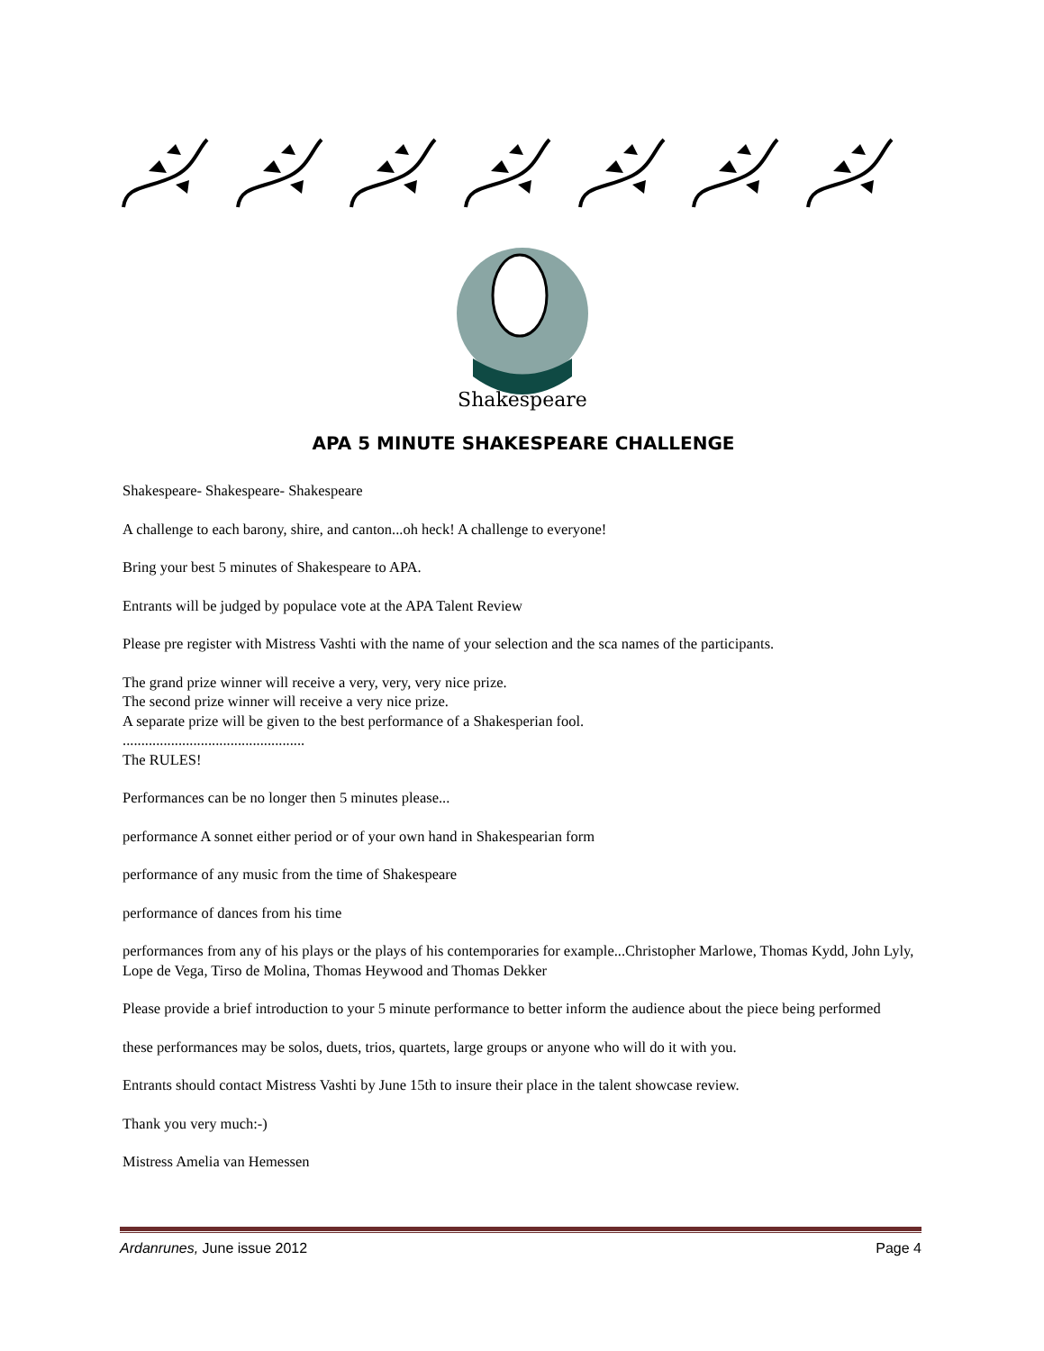Shakespeare
APA 5 MINUTE SHAKESPEARE CHALLENGE
Shakespeare- Shakespeare- Shakespeare
A challenge to each barony, shire, and canton...oh heck! A challenge to everyone!
Bring your best 5 minutes of Shakespeare to APA.
Entrants will be judged by populace vote at the APA Talent Review
Please pre register with Mistress Vashti with the name of your selection and the sca names of the participants.
The grand prize winner will receive a very, very, very nice prize.
The second prize winner will receive a very nice prize.
A separate prize will be given to the best performance of a Shakesperian fool.
.................................................
The RULES!
Performances can be no longer then 5 minutes please...
performance A sonnet either period or of your own hand in Shakespearian form
performance of any music from the time of Shakespeare
performance of dances from his time
performances from any of his plays or the plays of his contemporaries for example...Christopher Marlowe, Thomas Kydd, John Lyly, Lope de Vega, Tirso de Molina, Thomas Heywood and Thomas Dekker
Please provide a brief introduction to your 5 minute performance to better inform the audience about the piece being performed
these performances may be solos, duets, trios, quartets, large groups or anyone who will do it with you.
Entrants should contact Mistress Vashti by June 15th to insure their place in the talent showcase review.
Thank you very much:-)
Mistress Amelia van Hemessen
Ardanrunes, June issue 2012 Page 4